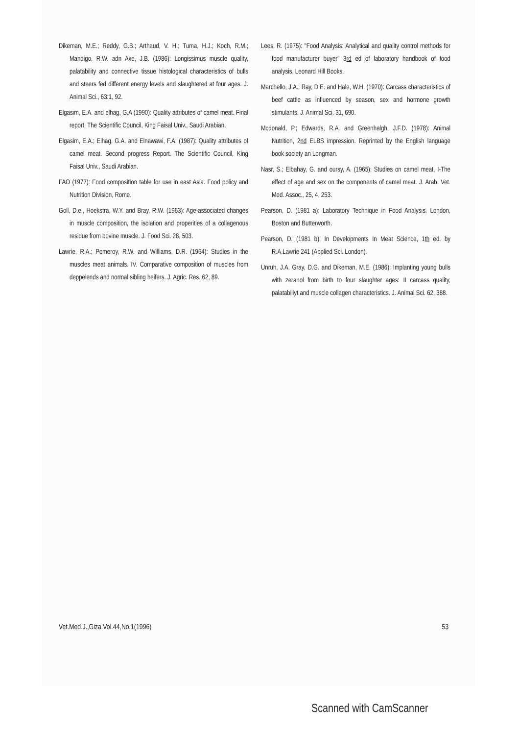Dikeman, M.E.; Reddy, G.B.; Arthaud, V. H.; Tuma, H.J.; Koch, R.M.; Mandigo, R.W. adn Axe, J.B. (1986): Longissimus muscle quality, palatability and connective tissue histological characteristics of bulls and steers fed different energy levels and slaughtered at four ages. J. Animal Sci., 63:1, 92.
Elgasim, E.A. and elhag, G.A (1990): Quality attributes of camel meat. Final report. The Scientific Council, King Faisal Univ., Saudi Arabian.
Elgasim, E.A.; Elhag, G.A. and Elnawawi, F.A. (1987): Quality attributes of camel meat. Second progress Report. The Scientific Council, King Faisal Univ., Saudi Arabian.
FAO (1977): Food composition table for use in east Asia. Food policy and Nutrition Division, Rome.
Goll, D.e., Hoekstra, W.Y. and Bray, R.W. (1963): Age-associated changes in muscle composition, the isolation and properities of a collagenous residue from bovine muscle. J. Food Sci. 28, 503.
Lawrie, R.A.; Pomeroy, R.W. and Williams, D.R. (1964): Studies in the muscles meat animals. IV. Comparative composition of muscles from deppelends and normal sibling heifers. J. Agric. Res. 62, 89.
Lees, R. (1975): "Food Analysis: Analytical and quality control methods for food manufacturer buyer" 3rd ed of laboratory handbook of food analysis, Leonard Hill Books.
Marchello, J.A.; Ray, D.E. and Hale, W.H. (1970): Carcass characteristics of beef cattle as influenced by season, sex and hormone growth stimulants. J. Animal Sci. 31, 690.
Mcdonald, P.; Edwards, R.A. and Greenhalgh, J.F.D. (1978): Animal Nutrition, 2nd ELBS impression. Reprinted by the English language book society an Longman.
Nasr, S.; Elbahay, G. and oursy, A. (1965): Studies on camel meat, I-The effect of age and sex on the components of camel meat. J. Arab. Vet. Med. Assoc., 25, 4, 253.
Pearson, D. (1981 a): Laboratory Technique in Food Analysis. London, Boston and Butterworth.
Pearson, D. (1981 b): In Developments In Meat Science, 1th ed. by R.A.Lawrie 241 (Applied Sci. London).
Unruh, J.A. Gray, D.G. and Dikeman, M.E. (1986): Implanting young bulls with zeranol from birth to four slaughter ages: II carcass quality, palatabiliyt and muscle collagen characteristics. J. Animal Sci. 62, 388.
Vet.Med.J.,Giza.Vol.44,No.1(1996) 53
Scanned with CamScanner